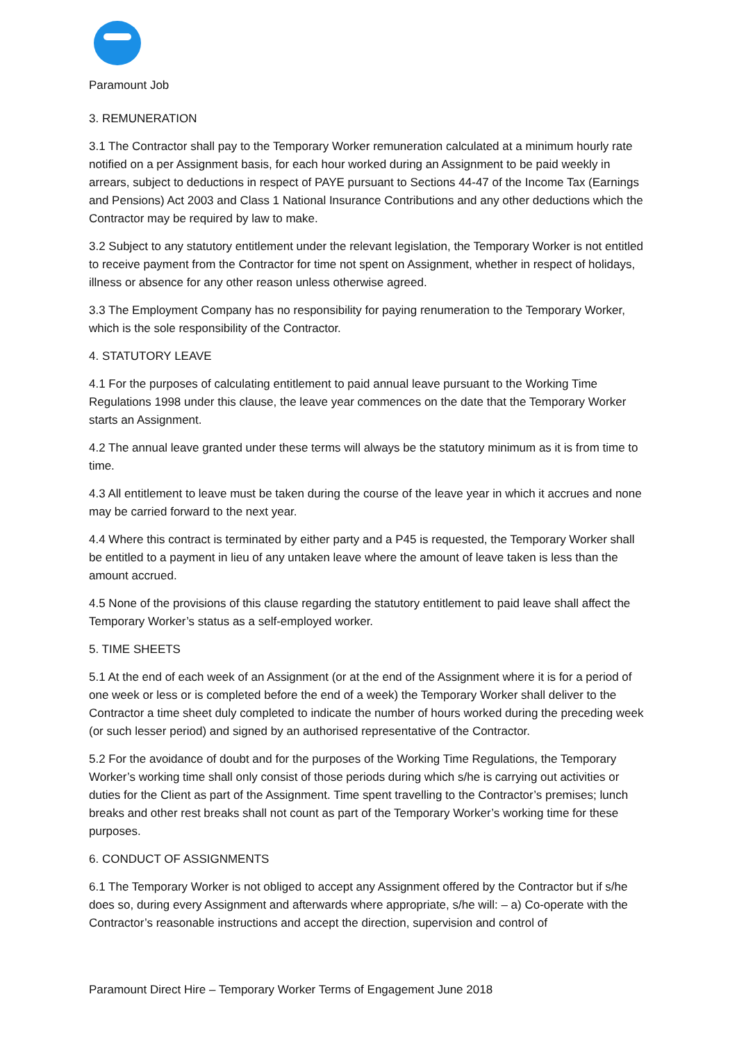Paramount Job
3. REMUNERATION
3.1 The Contractor shall pay to the Temporary Worker remuneration calculated at a minimum hourly rate notified on a per Assignment basis, for each hour worked during an Assignment to be paid weekly in arrears, subject to deductions in respect of PAYE pursuant to Sections 44-47 of the Income Tax (Earnings and Pensions) Act 2003 and Class 1 National Insurance Contributions and any other deductions which the Contractor may be required by law to make.
3.2 Subject to any statutory entitlement under the relevant legislation, the Temporary Worker is not entitled to receive payment from the Contractor for time not spent on Assignment, whether in respect of holidays, illness or absence for any other reason unless otherwise agreed.
3.3 The Employment Company has no responsibility for paying renumeration to the Temporary Worker, which is the sole responsibility of the Contractor.
4. STATUTORY LEAVE
4.1 For the purposes of calculating entitlement to paid annual leave pursuant to the Working Time Regulations 1998 under this clause, the leave year commences on the date that the Temporary Worker starts an Assignment.
4.2 The annual leave granted under these terms will always be the statutory minimum as it is from time to time.
4.3 All entitlement to leave must be taken during the course of the leave year in which it accrues and none may be carried forward to the next year.
4.4 Where this contract is terminated by either party and a P45 is requested, the Temporary Worker shall be entitled to a payment in lieu of any untaken leave where the amount of leave taken is less than the amount accrued.
4.5 None of the provisions of this clause regarding the statutory entitlement to paid leave shall affect the Temporary Worker’s status as a self-employed worker.
5. TIME SHEETS
5.1 At the end of each week of an Assignment (or at the end of the Assignment where it is for a period of one week or less or is completed before the end of a week) the Temporary Worker shall deliver to the Contractor a time sheet duly completed to indicate the number of hours worked during the preceding week (or such lesser period) and signed by an authorised representative of the Contractor.
5.2 For the avoidance of doubt and for the purposes of the Working Time Regulations, the Temporary Worker’s working time shall only consist of those periods during which s/he is carrying out activities or duties for the Client as part of the Assignment. Time spent travelling to the Contractor’s premises; lunch breaks and other rest breaks shall not count as part of the Temporary Worker’s working time for these purposes.
6. CONDUCT OF ASSIGNMENTS
6.1 The Temporary Worker is not obliged to accept any Assignment offered by the Contractor but if s/he does so, during every Assignment and afterwards where appropriate, s/he will: – a) Co-operate with the Contractor’s reasonable instructions and accept the direction, supervision and control of
Paramount Direct Hire – Temporary Worker Terms of Engagement June 2018